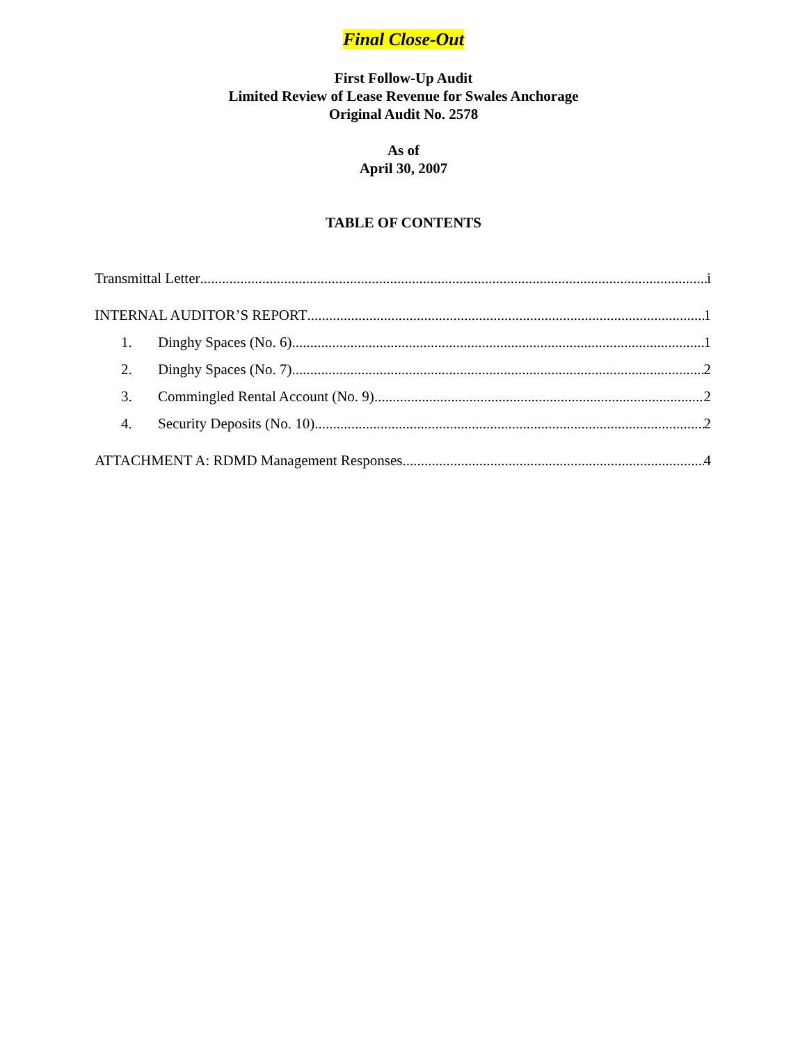Final Close-Out
First Follow-Up Audit
Limited Review of Lease Revenue for Swales Anchorage
Original Audit No. 2578
As of
April 30, 2007
TABLE OF CONTENTS
Transmittal Letter i
INTERNAL AUDITOR’S REPORT 1
1. Dinghy Spaces (No. 6) 1
2. Dinghy Spaces (No. 7) 2
3. Commingled Rental Account (No. 9) 2
4. Security Deposits (No. 10) 2
ATTACHMENT A: RDMD Management Responses 4